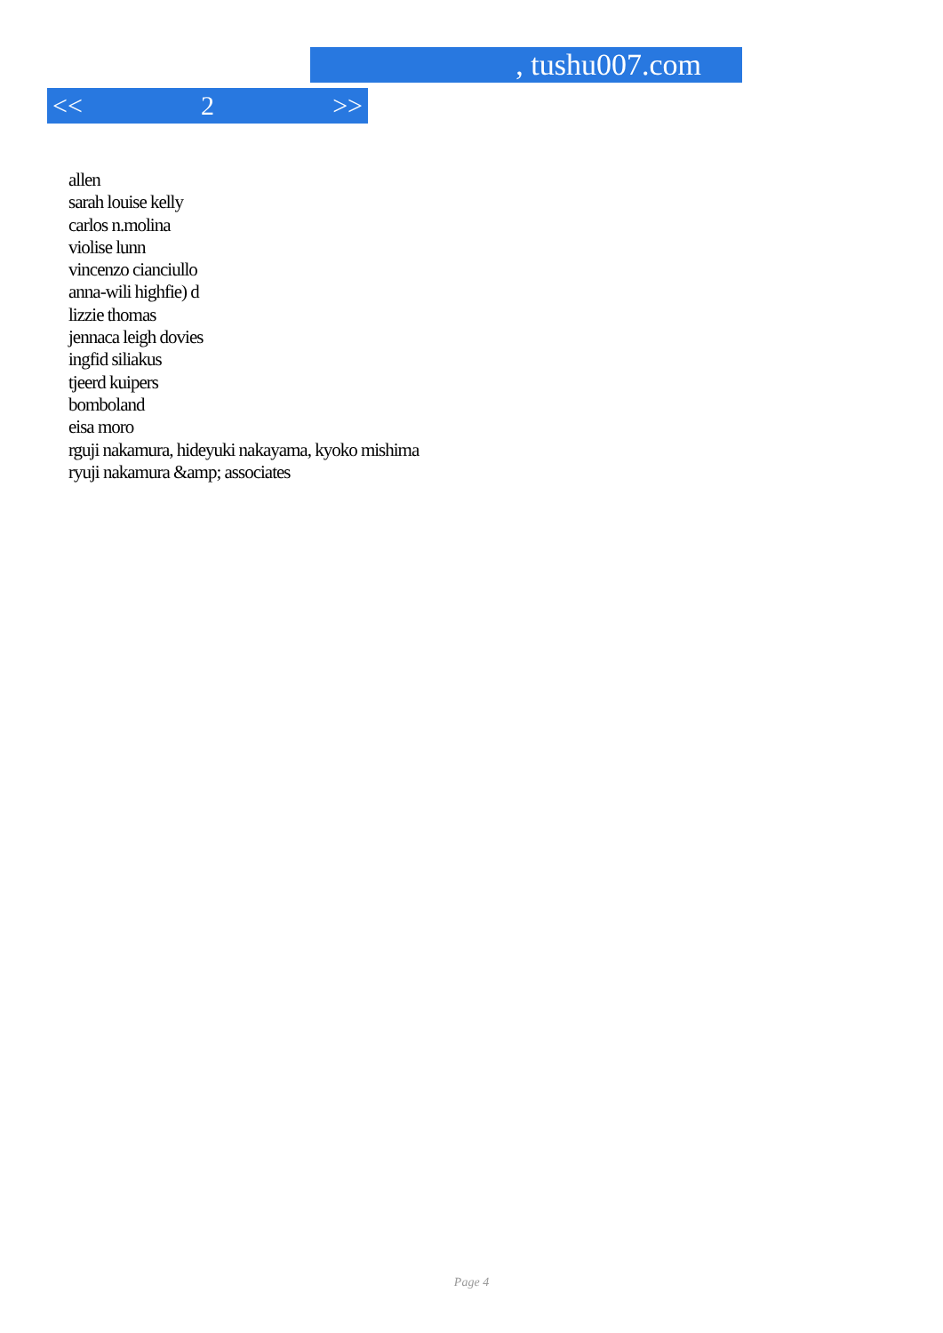, tushu007.com
<< 2 >>
allen
sarah louise kelly
carlos n.molina
violise lunn
vincenzo cianciullo
anna-wili highfie) d
lizzie thomas
jennaca leigh dovies
ingfid siliakus
tjeerd kuipers
bomboland
eisa moro
rguji nakamura, hideyuki nakayama, kyoko mishima
ryuji nakamura &amp; associates
Page 4